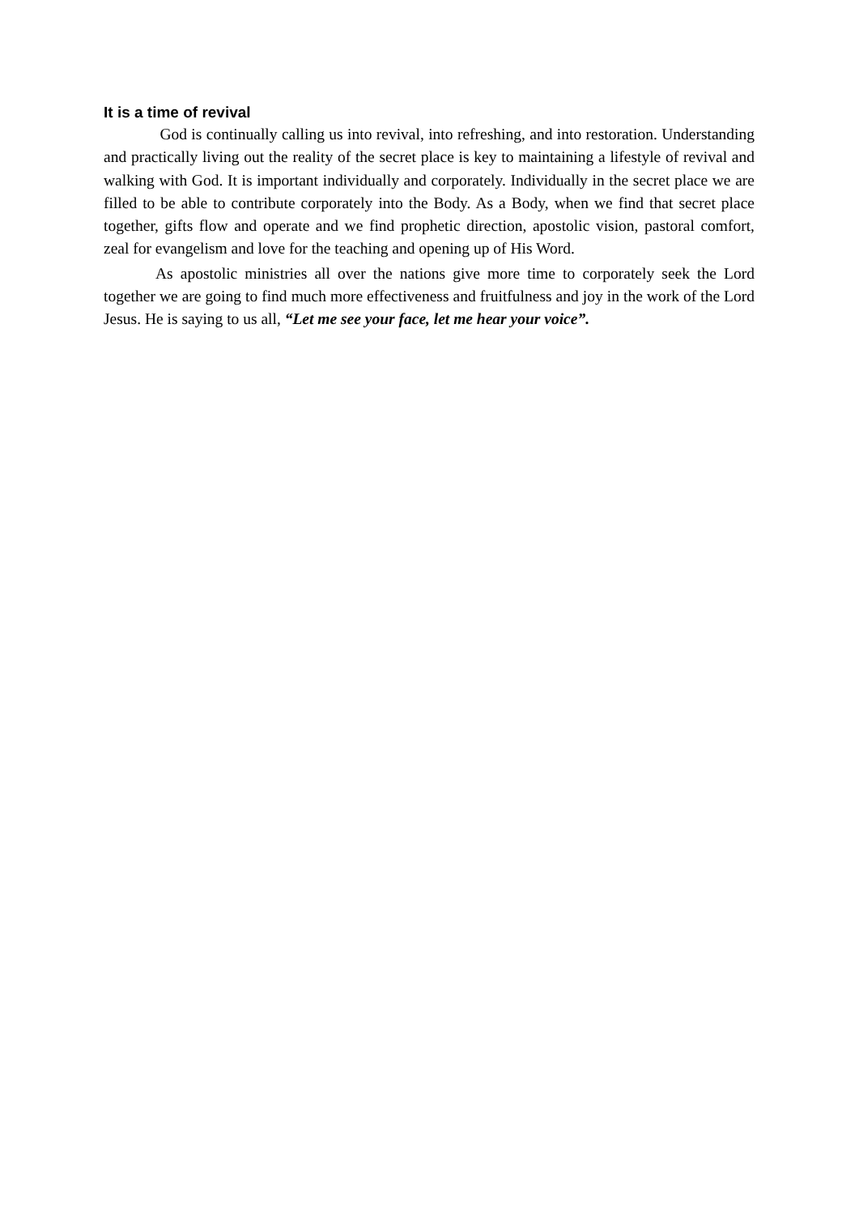It is a time of revival
God is continually calling us into revival, into refreshing, and into restoration. Understanding and practically living out the reality of the secret place is key to maintaining a lifestyle of revival and walking with God. It is important individually and corporately. Individually in the secret place we are filled to be able to contribute corporately into the Body. As a Body, when we find that secret place together, gifts flow and operate and we find prophetic direction, apostolic vision, pastoral comfort, zeal for evangelism and love for the teaching and opening up of His Word.
As apostolic ministries all over the nations give more time to corporately seek the Lord together we are going to find much more effectiveness and fruitfulness and joy in the work of the Lord Jesus. He is saying to us all, “Let me see your face, let me hear your voice”.